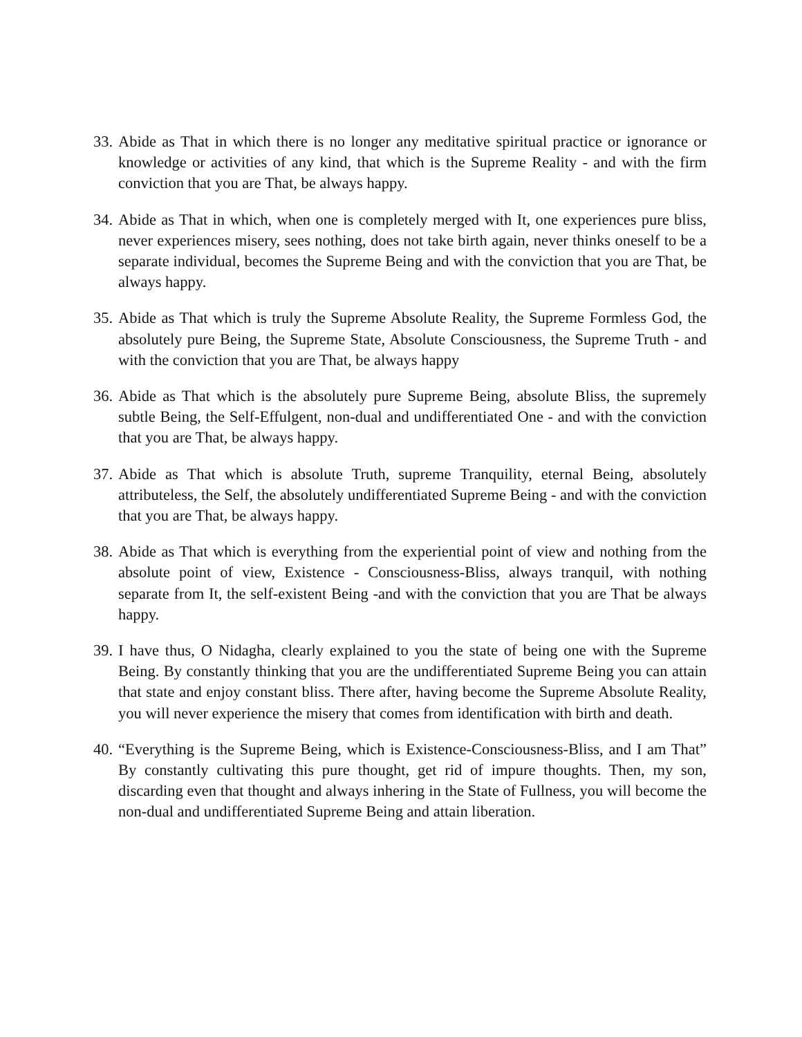33. Abide as That in which there is no longer any meditative spiritual practice or ignorance or knowledge or activities of any kind, that which is the Supreme Reality - and with the firm conviction that you are That, be always happy.
34. Abide as That in which, when one is completely merged with It, one experiences pure bliss, never experiences misery, sees nothing, does not take birth again, never thinks oneself to be a separate individual, becomes the Supreme Being and with the conviction that you are That, be always happy.
35. Abide as That which is truly the Supreme Absolute Reality, the Supreme Formless God, the absolutely pure Being, the Supreme State, Absolute Consciousness, the Supreme Truth - and with the conviction that you are That, be always happy
36. Abide as That which is the absolutely pure Supreme Being, absolute Bliss, the supremely subtle Being, the Self-Effulgent, non-dual and undifferentiated One - and with the conviction that you are That, be always happy.
37. Abide as That which is absolute Truth, supreme Tranquility, eternal Being, absolutely attributeless, the Self, the absolutely undifferentiated Supreme Being - and with the conviction that you are That, be always happy.
38. Abide as That which is everything from the experiential point of view and nothing from the absolute point of view, Existence - Consciousness-Bliss, always tranquil, with nothing separate from It, the self-existent Being -and with the conviction that you are That be always happy.
39. I have thus, O Nidagha, clearly explained to you the state of being one with the Supreme Being. By constantly thinking that you are the undifferentiated Supreme Being you can attain that state and enjoy constant bliss. There after, having become the Supreme Absolute Reality, you will never experience the misery that comes from identification with birth and death.
40. “Everything is the Supreme Being, which is Existence-Consciousness-Bliss, and I am That” By constantly cultivating this pure thought, get rid of impure thoughts. Then, my son, discarding even that thought and always inhering in the State of Fullness, you will become the non-dual and undifferentiated Supreme Being and attain liberation.